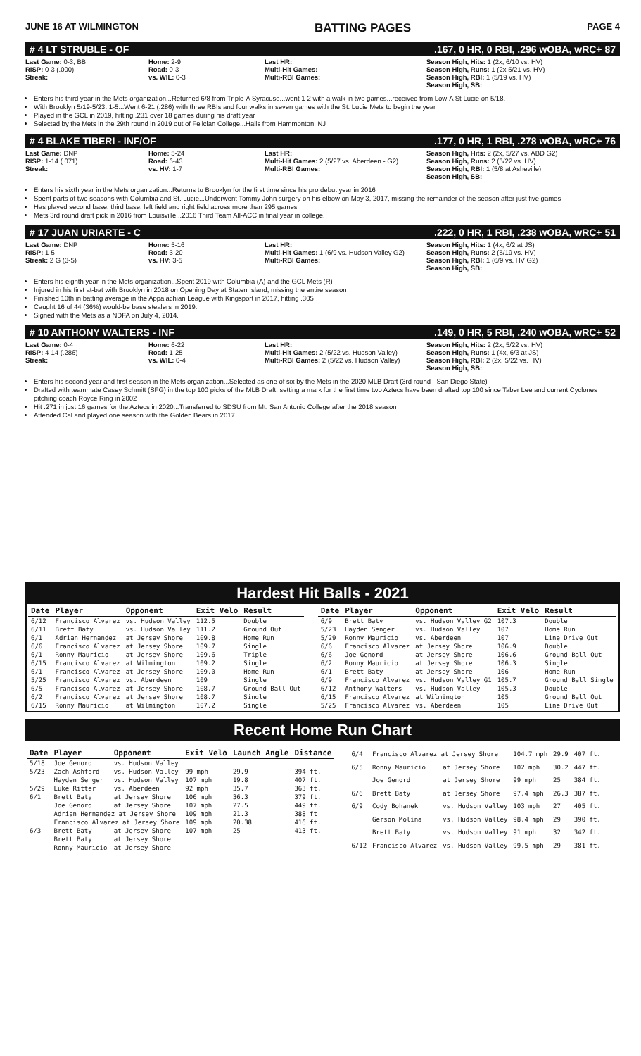JUNE 16 AT WILMINGTON BATTING PAGES PAGE 4
# 4 LT STRUBLE - OF.167, 0 HR, 0 RBI, .296 wOBA, wRC+ 87
Last Game: 0-3, BB
RISP: 0-3 (.000)
Streak:
Home: 2-9
Road: 0-3
vs. WIL: 0-3
Last HR:
Multi-Hit Games:
Multi-RBI Games:
Season High, Hits: 1 (2x, 6/10 vs. HV)
Season High, Runs: 1 (2x 5/21 vs. HV)
Season High, RBI: 1 (5/19 vs. HV)
Season High, SB:
Enters his third year in the Mets organization...Returned 6/8 from Triple-A Syracuse...went 1-2 with a walk in two games...received from Low-A St Lucie on 5/18.
With Brooklyn 5/19-5/23: 1-5...Went 6-21 (.286) with three RBIs and four walks in seven games with the St. Lucie Mets to begin the year
Played in the GCL in 2019, hitting .231 over 18 games during his draft year
Selected by the Mets in the 29th round in 2019 out of Felician College...Hails from Hammonton, NJ
# 4 BLAKE TIBERI - INF/OF.177, 0 HR, 1 RBI, .278 wOBA, wRC+ 76
Last Game: DNP
RISP: 1-14 (.071)
Streak:
Home: 5-24
Road: 6-43
vs. HV: 1-7
Last HR:
Multi-Hit Games: 2 (5/27 vs. Aberdeen - G2)
Multi-RBI Games:
Season High, Hits: 2 (2x, 5/27 vs. ABD G2)
Season High, Runs: 2 (5/22 vs. HV)
Season High, RBI: 1 (5/8 at Asheville)
Season High, SB:
Enters his sixth year in the Mets organization...Returns to Brooklyn for the first time since his pro debut year in 2016
Spent parts of two seasons with Columbia and St. Lucie...Underwent Tommy John surgery on his elbow on May 3, 2017, missing the remainder of the season after just five games
Has played second base, third base, left field and right field across more than 295 games
Mets 3rd round draft pick in 2016 from Louisville...2016 Third Team All-ACC in final year in college.
# 17 JUAN URIARTE - C.222, 0 HR, 1 RBI, .238 wOBA, wRC+ 51
Last Game: DNP
RISP: 1-5
Streak: 2 G (3-5)
Home: 5-16
Road: 3-20
vs. HV: 3-5
Last HR:
Multi-Hit Games: 1 (6/9 vs. Hudson Valley G2)
Multi-RBI Games:
Season High, Hits: 1 (4x, 6/2 at JS)
Season High, Runs: 2 (5/19 vs. HV)
Season High, RBI: 1 (6/9 vs. HV G2)
Season High, SB:
Enters his eighth year in the Mets organization...Spent 2019 with Columbia (A) and the GCL Mets (R)
Injured in his first at-bat with Brooklyn in 2018 on Opening Day at Staten Island, missing the entire season
Finished 10th in batting average in the Appalachian League with Kingsport in 2017, hitting .305
Caught 16 of 44 (36%) would-be base stealers in 2019.
Signed with the Mets as a NDFA on July 4, 2014.
# 10 ANTHONY WALTERS - INF.149, 0 HR, 5 RBI, .240 wOBA, wRC+ 52
Last Game: 0-4
RISP: 4-14 (.286)
Streak:
Home: 6-22
Road: 1-25
vs. WIL: 0-4
Last HR:
Multi-Hit Games: 2 (5/22 vs. Hudson Valley)
Multi-RBI Games: 2 (5/22 vs. Hudson Valley)
Season High, Hits: 2 (2x, 5/22 vs. HV)
Season High, Runs: 1 (4x, 6/3 at JS)
Season High, RBI: 2 (2x, 5/22 vs. HV)
Season High, SB:
Enters his second year and first season in the Mets organization...Selected as one of six by the Mets in the 2020 MLB Draft (3rd round - San Diego State)
Drafted with teammate Casey Schmitt (SFG) in the top 100 picks of the MLB Draft, setting a mark for the first time two Aztecs have been drafted top 100 since Taber Lee and current Cyclones pitching coach Royce Ring in 2002
Hit .271 in just 16 games for the Aztecs in 2020...Transferred to SDSU from Mt. San Antonio College after the 2018 season
Attended Cal and played one season with the Golden Bears in 2017
Hardest Hit Balls - 2021
| Date | Player | Opponent | Exit Velo | Result |
| --- | --- | --- | --- | --- |
| 6/12 | Francisco Alvarez | vs. Hudson Valley | 112.5 | Double |
| 6/11 | Brett Baty | vs. Hudson Valley | 111.2 | Ground Out |
| 6/1 | Adrian Hernandez | at Jersey Shore | 109.8 | Home Run |
| 6/6 | Francisco Alvarez | at Jersey Shore | 109.7 | Single |
| 6/1 | Ronny Mauricio | at Jersey Shore | 109.6 | Triple |
| 6/15 | Francisco Alvarez | at Wilmington | 109.2 | Single |
| 6/1 | Francisco Alvarez | at Jersey Shore | 109.0 | Home Run |
| 5/25 | Francisco Alvarez | vs. Aberdeen | 109 | Single |
| 6/5 | Francisco Alvarez | at Jersey Shore | 108.7 | Ground Ball Out |
| 6/2 | Francisco Alvarez | at Jersey Shore | 108.7 | Single |
| 6/15 | Ronny Mauricio | at Wilmington | 107.2 | Single |
| Date | Player | Opponent | Exit Velo | Result |
| --- | --- | --- | --- | --- |
| 6/9 | Brett Baty | vs. Hudson Valley G2 | 107.3 | Double |
| 5/23 | Hayden Senger | vs. Hudson Valley | 107 | Home Run |
| 5/29 | Ronny Mauricio | vs. Aberdeen | 107 | Line Drive Out |
| 6/6 | Francisco Alvarez | at Jersey Shore | 106.9 | Double |
| 6/6 | Joe Genord | at Jersey Shore | 106.6 | Ground Ball Out |
| 6/2 | Ronny Mauricio | at Jersey Shore | 106.3 | Single |
| 6/1 | Brett Baty | at Jersey Shore | 106 | Home Run |
| 6/9 | Francisco Alvarez | vs. Hudson Valley G1 | 105.7 | Ground Ball Single |
| 6/12 | Anthony Walters | vs. Hudson Valley | 105.3 | Double |
| 6/15 | Francisco Alvarez | at Wilmington | 105 | Ground Ball Out |
| 5/25 | Francisco Alvarez | vs. Aberdeen | 105 | Line Drive Out |
Recent Home Run Chart
| Date | Player | Opponent | Exit Velo | Launch Angle | Distance |
| --- | --- | --- | --- | --- | --- |
| 5/18 | Joe Genord | vs. Hudson Valley | | | |
| 5/23 | Zach Ashford | vs. Hudson Valley | 99 mph | 29.9 | 394 ft. |
| | Hayden Senger | vs. Hudson Valley | 107 mph | 19.8 | 407 ft. |
| 5/29 | Luke Ritter | vs. Aberdeen | 92 mph | 35.7 | 363 ft. |
| 6/1 | Brett Baty | at Jersey Shore | 106 mph | 36.3 | 379 ft. |
| | Joe Genord | at Jersey Shore | 107 mph | 27.5 | 449 ft. |
| | Adrian Hernandez at Jersey Shore | | 109 mph | 21.3 | 388 ft |
| | Francisco Alvarez at Jersey Shore | | 109 mph | 20.38 | 416 ft. |
| 6/3 | Brett Baty | at Jersey Shore | 107 mph | 25 | 413 ft. |
| | Brett Baty | at Jersey Shore | | | |
| | Ronny Mauricio | at Jersey Shore | | | |
| 6/4 | Francisco Alvarez at Jersey Shore | | 104.7 mph | 29.9 | 407 ft. |
| 6/5 | Ronny Mauricio | at Jersey Shore | 102 mph | 30.2 | 447 ft. |
| | Joe Genord | at Jersey Shore | 99 mph | 25 | 384 ft. |
| 6/6 | Brett Baty | at Jersey Shore | 97.4 mph | 26.3 | 387 ft. |
| 6/9 | Cody Bohanek | vs. Hudson Valley | 103 mph | 27 | 405 ft. |
| | Gerson Molina | vs. Hudson Valley | 98.4 mph | 29 | 390 ft. |
| | Brett Baty | vs. Hudson Valley | 91 mph | 32 | 342 ft. |
| 6/12 | Francisco Alvarez | vs. Hudson Valley | 99.5 mph | 29 | 381 ft. |